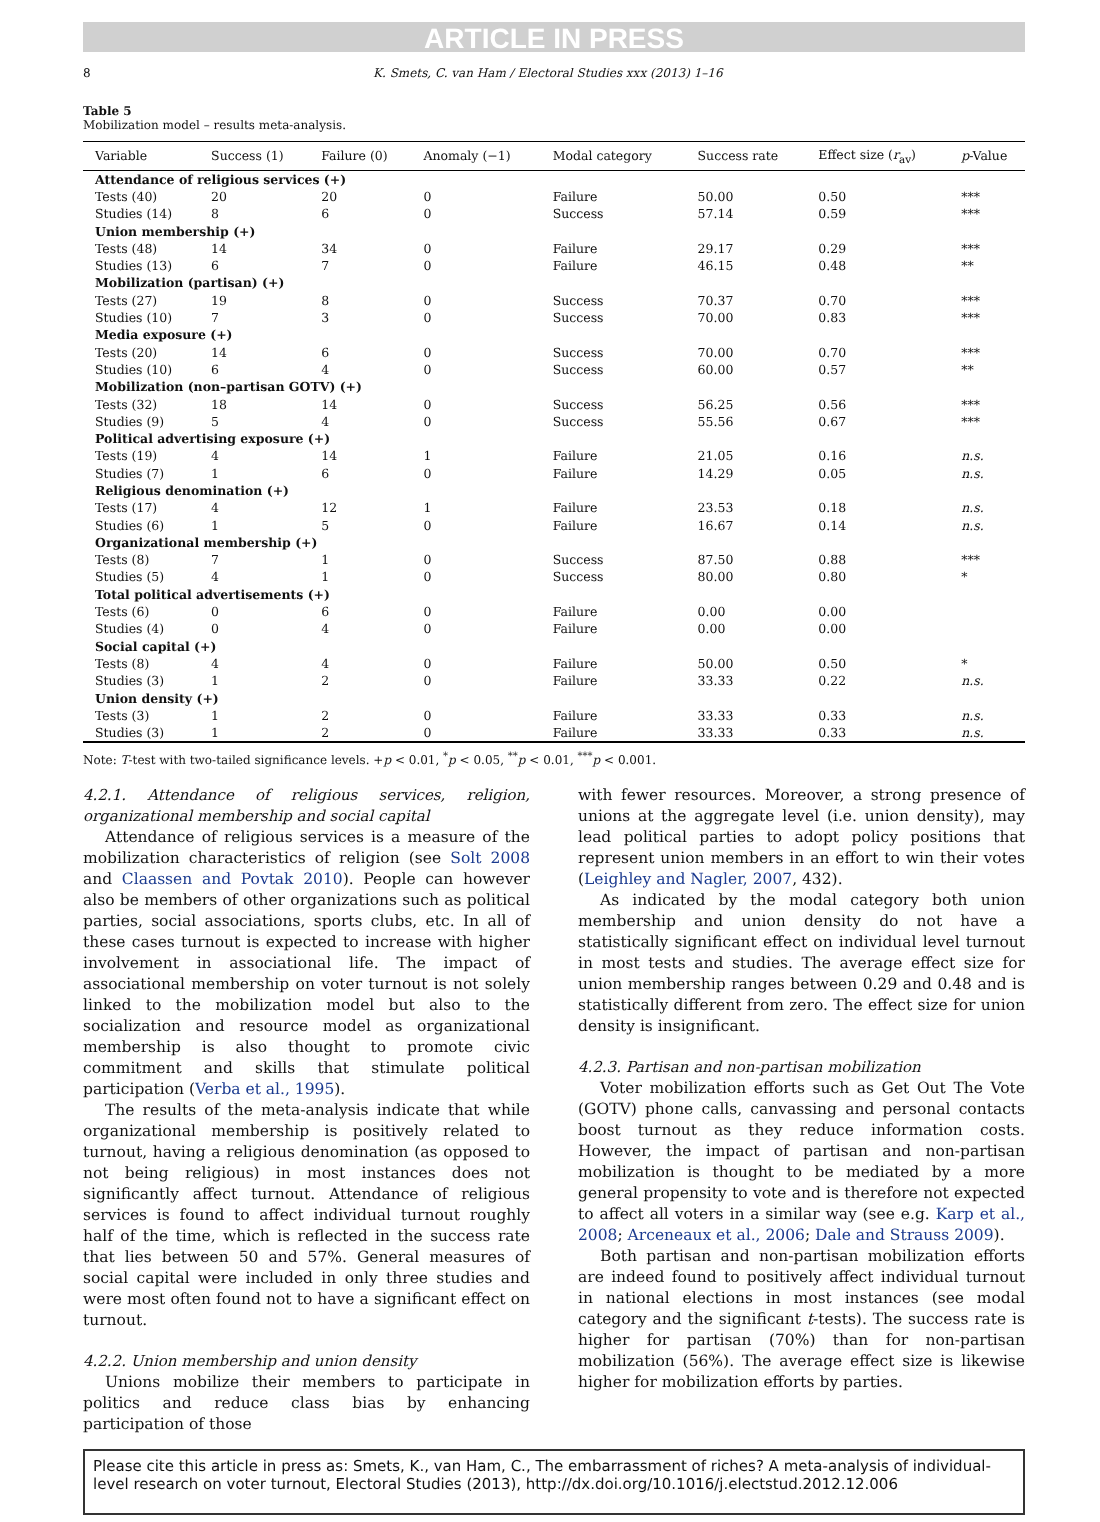ARTICLE IN PRESS
8 K. Smets, C. van Ham / Electoral Studies xxx (2013) 1–16
Table 5
Mobilization model – results meta-analysis.
| Variable | Success (1) | Failure (0) | Anomaly (−1) | Modal category | Success rate | Effect size ( r<sub>av</sub>) | p -Value |
| --- | --- | --- | --- | --- | --- | --- | --- |
| Attendance of religious services (+) | | | | | | | |
| Tests (40) | 20 | 20 | 0 | Failure | 50.00 | 0.50 | *** |
| Studies (14) | 8 | 6 | 0 | Success | 57.14 | 0.59 | *** |
| Union membership (+) | | | | | | | |
| Tests (48) | 14 | 34 | 0 | Failure | 29.17 | 0.29 | *** |
| Studies (13) | 6 | 7 | 0 | Failure | 46.15 | 0.48 | ** |
| Mobilization (partisan) (+) | | | | | | | |
| Tests (27) | 19 | 8 | 0 | Success | 70.37 | 0.70 | *** |
| Studies (10) | 7 | 3 | 0 | Success | 70.00 | 0.83 | *** |
| Media exposure (+) | | | | | | | |
| Tests (20) | 14 | 6 | 0 | Success | 70.00 | 0.70 | *** |
| Studies (10) | 6 | 4 | 0 | Success | 60.00 | 0.57 | ** |
| Mobilization (non–partisan GOTV) (+) | | | | | | | |
| Tests (32) | 18 | 14 | 0 | Success | 56.25 | 0.56 | *** |
| Studies (9) | 5 | 4 | 0 | Success | 55.56 | 0.67 | *** |
| Political advertising exposure (+) | | | | | | | |
| Tests (19) | 4 | 14 | 1 | Failure | 21.05 | 0.16 | n.s. |
| Studies (7) | 1 | 6 | 0 | Failure | 14.29 | 0.05 | n.s. |
| Religious denomination (+) | | | | | | | |
| Tests (17) | 4 | 12 | 1 | Failure | 23.53 | 0.18 | n.s. |
| Studies (6) | 1 | 5 | 0 | Failure | 16.67 | 0.14 | n.s. |
| Organizational membership (+) | | | | | | | |
| Tests (8) | 7 | 1 | 0 | Success | 87.50 | 0.88 | *** |
| Studies (5) | 4 | 1 | 0 | Success | 80.00 | 0.80 | * |
| Total political advertisements (+) | | | | | | | |
| Tests (6) | 0 | 6 | 0 | Failure | 0.00 | 0.00 | |
| Studies (4) | 0 | 4 | 0 | Failure | 0.00 | 0.00 | |
| Social capital (+) | | | | | | | |
| Tests (8) | 4 | 4 | 0 | Failure | 50.00 | 0.50 | * |
| Studies (3) | 1 | 2 | 0 | Failure | 33.33 | 0.22 | n.s. |
| Union density (+) | | | | | | | |
| Tests (3) | 1 | 2 | 0 | Failure | 33.33 | 0.33 | n.s. |
| Studies (3) | 1 | 2 | 0 | Failure | 33.33 | 0.33 | n.s. |
Note: T-test with two-tailed significance levels. +p < 0.01, <sup>*</sup>p < 0.05, <sup>**</sup>p < 0.01, <sup>***</sup>p < 0.001.
4.2.1. Attendance of religious services, religion, organizational membership and social capital
Attendance of religious services is a measure of the mobilization characteristics of religion (see Solt 2008 and Claassen and Povtak 2010). People can however also be members of other organizations such as political parties, social associations, sports clubs, etc. In all of these cases turnout is expected to increase with higher involvement in associational life. The impact of associational membership on voter turnout is not solely linked to the mobilization model but also to the socialization and resource model as organizational membership is also thought to promote civic commitment and skills that stimulate political participation (Verba et al., 1995).
The results of the meta-analysis indicate that while organizational membership is positively related to turnout, having a religious denomination (as opposed to not being religious) in most instances does not significantly affect turnout. Attendance of religious services is found to affect individual turnout roughly half of the time, which is reflected in the success rate that lies between 50 and 57%. General measures of social capital were included in only three studies and were most often found not to have a significant effect on turnout.
4.2.2. Union membership and union density
Unions mobilize their members to participate in politics and reduce class bias by enhancing participation of those
with fewer resources. Moreover, a strong presence of unions at the aggregate level (i.e. union density), may lead political parties to adopt policy positions that represent union members in an effort to win their votes (Leighley and Nagler, 2007, 432).
As indicated by the modal category both union membership and union density do not have a statistically significant effect on individual level turnout in most tests and studies. The average effect size for union membership ranges between 0.29 and 0.48 and is statistically different from zero. The effect size for union density is insignificant.
4.2.3. Partisan and non-partisan mobilization
Voter mobilization efforts such as Get Out The Vote (GOTV) phone calls, canvassing and personal contacts boost turnout as they reduce information costs. However, the impact of partisan and non-partisan mobilization is thought to be mediated by a more general propensity to vote and is therefore not expected to affect all voters in a similar way (see e.g. Karp et al., 2008; Arceneaux et al., 2006; Dale and Strauss 2009).
Both partisan and non-partisan mobilization efforts are indeed found to positively affect individual turnout in national elections in most instances (see modal category and the significant t-tests). The success rate is higher for partisan (70%) than for non-partisan mobilization (56%). The average effect size is likewise higher for mobilization efforts by parties.
Please cite this article in press as: Smets, K., van Ham, C., The embarrassment of riches? A meta-analysis of individual-level research on voter turnout, Electoral Studies (2013), http://dx.doi.org/10.1016/j.electstud.2012.12.006